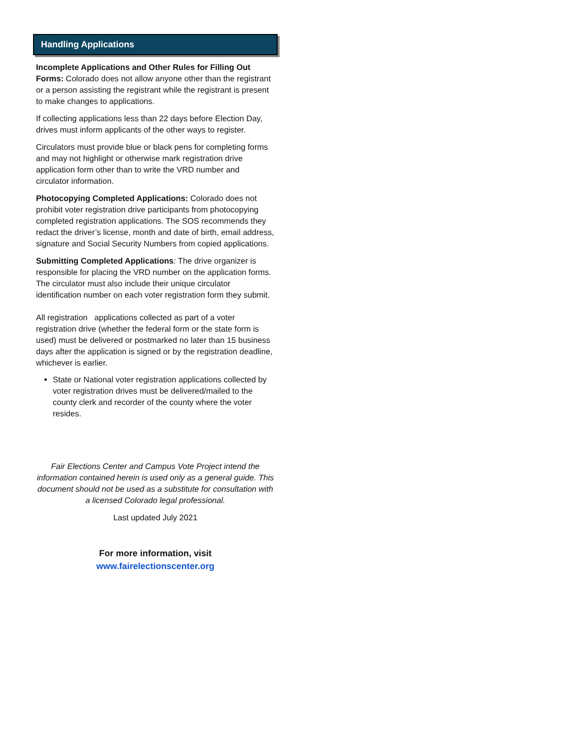Handling Applications
Incomplete Applications and Other Rules for Filling Out Forms: Colorado does not allow anyone other than the registrant or a person assisting the registrant while the registrant is present to make changes to applications.
If collecting applications less than 22 days before Election Day, drives must inform applicants of the other ways to register.
Circulators must provide blue or black pens for completing forms and may not highlight or otherwise mark registration drive application form other than to write the VRD number and circulator information.
Photocopying Completed Applications: Colorado does not prohibit voter registration drive participants from photocopying completed registration applications. The SOS recommends they redact the driver’s license, month and date of birth, email address, signature and Social Security Numbers from copied applications.
Submitting Completed Applications: The drive organizer is responsible for placing the VRD number on the application forms. The circulator must also include their unique circulator identification number on each voter registration form they submit.
All registration applications collected as part of a voter registration drive (whether the federal form or the state form is used) must be delivered or postmarked no later than 15 business days after the application is signed or by the registration deadline, whichever is earlier.
State or National voter registration applications collected by voter registration drives must be delivered/mailed to the county clerk and recorder of the county where the voter resides.
Fair Elections Center and Campus Vote Project intend the information contained herein is used only as a general guide. This document should not be used as a substitute for consultation with a licensed Colorado legal professional.
Last updated July 2021
For more information, visit
www.fairelectionscenter.org